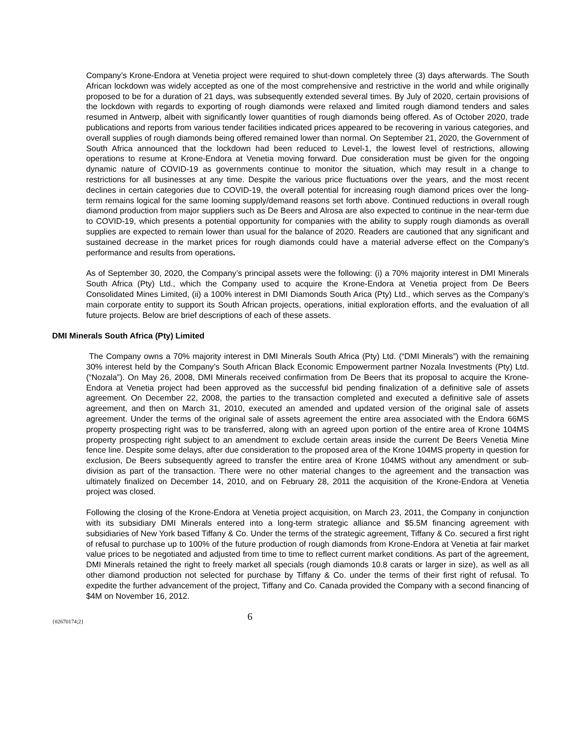Company’s Krone-Endora at Venetia project were required to shut-down completely three (3) days afterwards. The South African lockdown was widely accepted as one of the most comprehensive and restrictive in the world and while originally proposed to be for a duration of 21 days, was subsequently extended several times. By July of 2020, certain provisions of the lockdown with regards to exporting of rough diamonds were relaxed and limited rough diamond tenders and sales resumed in Antwerp, albeit with significantly lower quantities of rough diamonds being offered. As of October 2020, trade publications and reports from various tender facilities indicated prices appeared to be recovering in various categories, and overall supplies of rough diamonds being offered remained lower than normal. On September 21, 2020, the Government of South Africa announced that the lockdown had been reduced to Level-1, the lowest level of restrictions, allowing operations to resume at Krone-Endora at Venetia moving forward. Due consideration must be given for the ongoing dynamic nature of COVID-19 as governments continue to monitor the situation, which may result in a change to restrictions for all businesses at any time. Despite the various price fluctuations over the years, and the most recent declines in certain categories due to COVID-19, the overall potential for increasing rough diamond prices over the long-term remains logical for the same looming supply/demand reasons set forth above. Continued reductions in overall rough diamond production from major suppliers such as De Beers and Alrosa are also expected to continue in the near-term due to COVID-19, which presents a potential opportunity for companies with the ability to supply rough diamonds as overall supplies are expected to remain lower than usual for the balance of 2020. Readers are cautioned that any significant and sustained decrease in the market prices for rough diamonds could have a material adverse effect on the Company’s performance and results from operations.
As of September 30, 2020, the Company’s principal assets were the following: (i) a 70% majority interest in DMI Minerals South Africa (Pty) Ltd., which the Company used to acquire the Krone-Endora at Venetia project from De Beers Consolidated Mines Limited, (ii) a 100% interest in DMI Diamonds South Arica (Pty) Ltd., which serves as the Company’s main corporate entity to support its South African projects, operations, initial exploration efforts, and the evaluation of all future projects. Below are brief descriptions of each of these assets.
DMI Minerals South Africa (Pty) Limited
The Company owns a 70% majority interest in DMI Minerals South Africa (Pty) Ltd. (“DMI Minerals”) with the remaining 30% interest held by the Company’s South African Black Economic Empowerment partner Nozala Investments (Pty) Ltd. (“Nozala”). On May 26, 2008, DMI Minerals received confirmation from De Beers that its proposal to acquire the Krone-Endora at Venetia project had been approved as the successful bid pending finalization of a definitive sale of assets agreement. On December 22, 2008, the parties to the transaction completed and executed a definitive sale of assets agreement, and then on March 31, 2010, executed an amended and updated version of the original sale of assets agreement. Under the terms of the original sale of assets agreement the entire area associated with the Endora 66MS property prospecting right was to be transferred, along with an agreed upon portion of the entire area of Krone 104MS property prospecting right subject to an amendment to exclude certain areas inside the current De Beers Venetia Mine fence line. Despite some delays, after due consideration to the proposed area of the Krone 104MS property in question for exclusion, De Beers subsequently agreed to transfer the entire area of Krone 104MS without any amendment or sub-division as part of the transaction. There were no other material changes to the agreement and the transaction was ultimately finalized on December 14, 2010, and on February 28, 2011 the acquisition of the Krone-Endora at Venetia project was closed.
Following the closing of the Krone-Endora at Venetia project acquisition, on March 23, 2011, the Company in conjunction with its subsidiary DMI Minerals entered into a long-term strategic alliance and $5.5M financing agreement with subsidiaries of New York based Tiffany & Co. Under the terms of the strategic agreement, Tiffany & Co. secured a first right of refusal to purchase up to 100% of the future production of rough diamonds from Krone-Endora at Venetia at fair market value prices to be negotiated and adjusted from time to time to reflect current market conditions. As part of the agreement, DMI Minerals retained the right to freely market all specials (rough diamonds 10.8 carats or larger in size), as well as all other diamond production not selected for purchase by Tiffany & Co. under the terms of their first right of refusal. To expedite the further advancement of the project, Tiffany and Co. Canada provided the Company with a second financing of $4M on November 16, 2012.
{02670174;2} 6